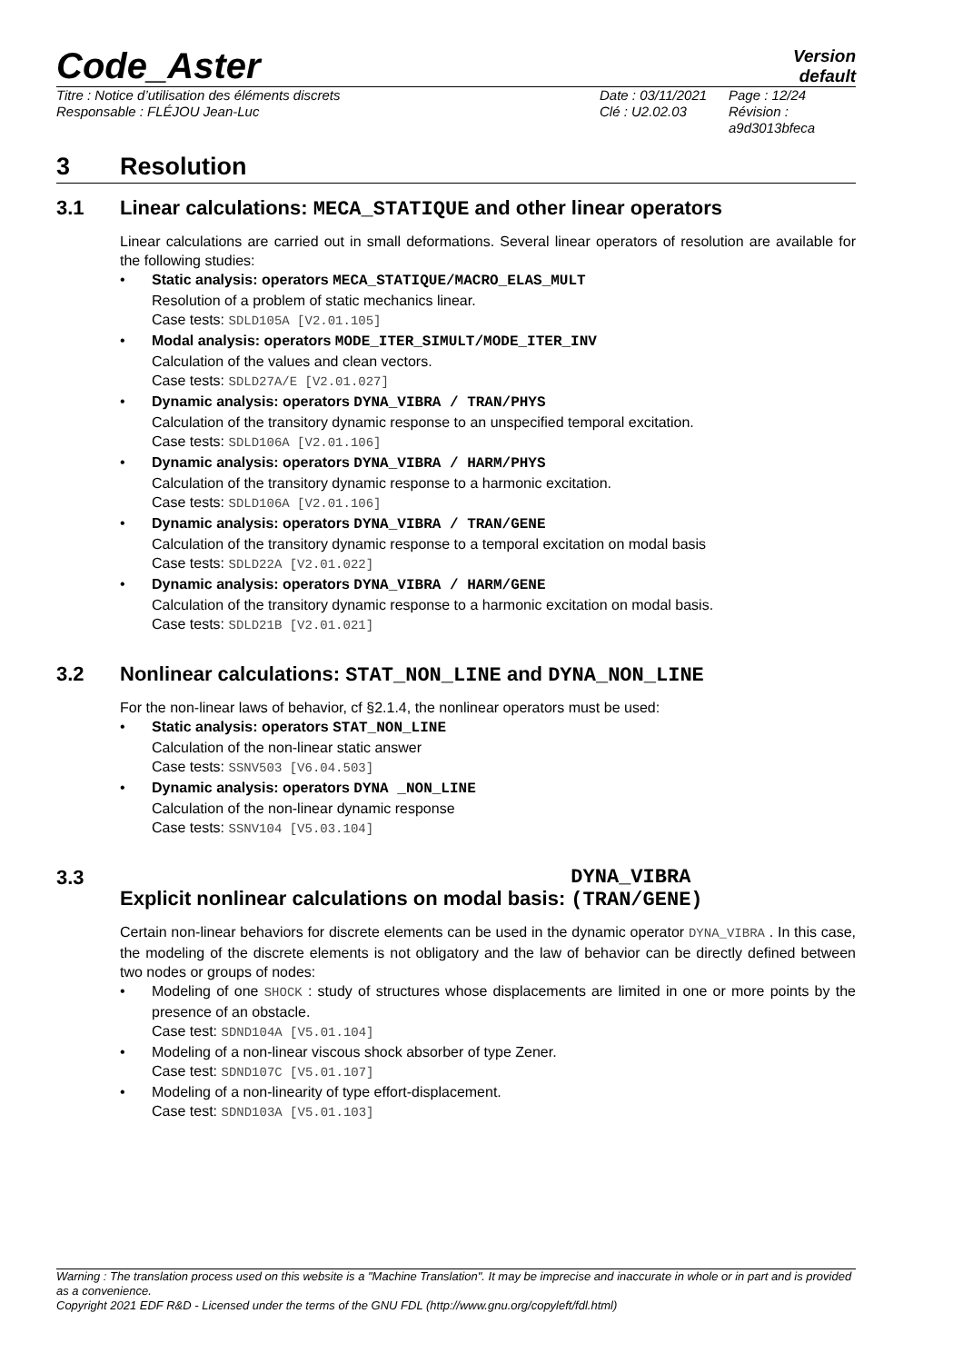Code_Aster
Version
default
Titre : Notice d’utilisation des éléments discrets
Responsable : FLÉJOU Jean-Luc
Date : 03/11/2021
Clé : U2.02.03
Page : 12/24
Révision :
a9d3013bfeca
3 Resolution
3.1 Linear calculations: MECA_STATIQUE and other linear operators
Linear calculations are carried out in small deformations. Several linear operators of resolution are available for the following studies:
• Static analysis: operators MECA_STATIQUE/MACRO_ELAS_MULT
Resolution of a problem of static mechanics linear.
Case tests: SDLD105A [V2.01.105]
• Modal analysis: operators MODE_ITER_SIMULT/MODE_ITER_INV
Calculation of the values and clean vectors.
Case tests: SDLD27A/E [V2.01.027]
• Dynamic analysis: operators DYNA_VIBRA / TRAN/PHYS
Calculation of the transitory dynamic response to an unspecified temporal excitation.
Case tests: SDLD106A [V2.01.106]
• Dynamic analysis: operators DYNA_VIBRA / HARM/PHYS
Calculation of the transitory dynamic response to a harmonic excitation.
Case tests: SDLD106A [V2.01.106]
• Dynamic analysis: operators DYNA_VIBRA / TRAN/GENE
Calculation of the transitory dynamic response to a temporal excitation on modal basis
Case tests: SDLD22A [V2.01.022]
• Dynamic analysis: operators DYNA_VIBRA / HARM/GENE
Calculation of the transitory dynamic response to a harmonic excitation on modal basis.
Case tests: SDLD21B [V2.01.021]
3.2 Nonlinear calculations: STAT_NON_LINE and DYNA_NON_LINE
For the non-linear laws of behavior, cf §2.1.4, the nonlinear operators must be used:
• Static analysis: operators STAT_NON_LINE
Calculation of the non-linear static answer
Case tests: SSNV503 [V6.04.503]
• Dynamic analysis: operators DYNA _NON_LINE
Calculation of the non-linear dynamic response
Case tests: SSNV104 [V5.03.104]
3.3 Explicit nonlinear calculations on modal basis: DYNA_VIBRA (TRAN/GENE)
Certain non-linear behaviors for discrete elements can be used in the dynamic operator DYNA_VIBRA . In this case, the modeling of the discrete elements is not obligatory and the law of behavior can be directly defined between two nodes or groups of nodes:
• Modeling of one SHOCK : study of structures whose displacements are limited in one or more points by the presence of an obstacle.
Case test: SDND104A [V5.01.104]
• Modeling of a non-linear viscous shock absorber of type Zener.
Case test: SDND107C [V5.01.107]
• Modeling of a non-linearity of type effort-displacement.
Case test: SDND103A [V5.01.103]
Warning : The translation process used on this website is a "Machine Translation". It may be imprecise and inaccurate in whole or in part and is provided as a convenience.
Copyright 2021 EDF R&D - Licensed under the terms of the GNU FDL (http://www.gnu.org/copyleft/fdl.html)